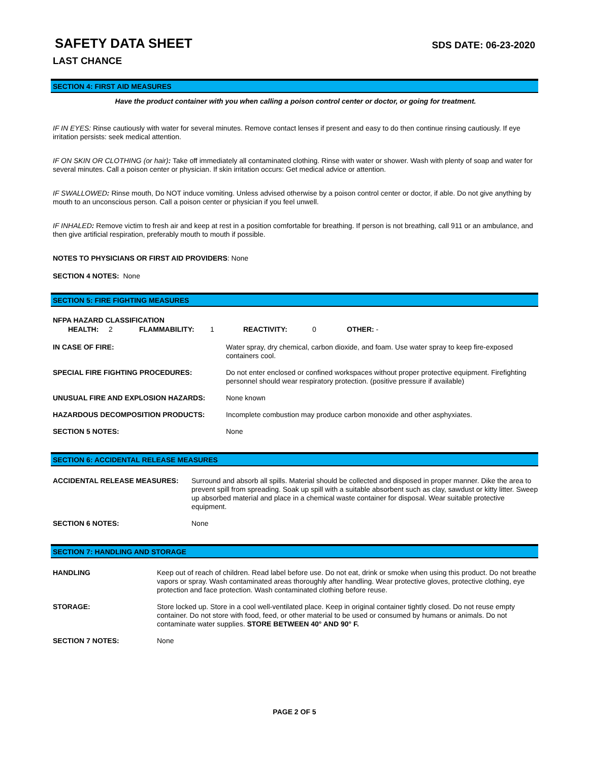SAFETY DATA SHEET
SDS DATE: 06-23-2020
LAST CHANCE
SECTION 4: FIRST AID MEASURES
Have the product container with you when calling a poison control center or doctor, or going for treatment.
IF IN EYES: Rinse cautiously with water for several minutes. Remove contact lenses if present and easy to do then continue rinsing cautiously. If eye irritation persists: seek medical attention.
IF ON SKIN OR CLOTHING (or hair): Take off immediately all contaminated clothing. Rinse with water or shower. Wash with plenty of soap and water for several minutes. Call a poison center or physician. If skin irritation occurs: Get medical advice or attention.
IF SWALLOWED: Rinse mouth, Do NOT induce vomiting. Unless advised otherwise by a poison control center or doctor, if able. Do not give anything by mouth to an unconscious person. Call a poison center or physician if you feel unwell.
IF INHALED: Remove victim to fresh air and keep at rest in a position comfortable for breathing. If person is not breathing, call 911 or an ambulance, and then give artificial respiration, preferably mouth to mouth if possible.
NOTES TO PHYSICIANS OR FIRST AID PROVIDERS: None
SECTION 4 NOTES: None
SECTION 5: FIRE FIGHTING MEASURES
NFPA HAZARD CLASSIFICATION
| HEALTH: | 2 | FLAMMABILITY: | 1 | REACTIVITY: | 0 | OTHER: - |
| IN CASE OF FIRE: | Water spray, dry chemical, carbon dioxide, and foam. Use water spray to keep fire-exposed containers cool. |
| SPECIAL FIRE FIGHTING PROCEDURES: | Do not enter enclosed or confined workspaces without proper protective equipment. Firefighting personnel should wear respiratory protection. (positive pressure if available) |
| UNUSUAL FIRE AND EXPLOSION HAZARDS: | None known |
| HAZARDOUS DECOMPOSITION PRODUCTS: | Incomplete combustion may produce carbon monoxide and other asphyxiates. |
| SECTION 5 NOTES: | None |
SECTION 6: ACCIDENTAL RELEASE MEASURES
| ACCIDENTAL RELEASE MEASURES: | Surround and absorb all spills. Material should be collected and disposed in proper manner. Dike the area to prevent spill from spreading. Soak up spill with a suitable absorbent such as clay, sawdust or kitty litter. Sweep up absorbed material and place in a chemical waste container for disposal. Wear suitable protective equipment. |
| SECTION 6 NOTES: | None |
SECTION 7: HANDLING AND STORAGE
| HANDLING | Keep out of reach of children. Read label before use. Do not eat, drink or smoke when using this product. Do not breathe vapors or spray. Wash contaminated areas thoroughly after handling. Wear protective gloves, protective clothing, eye protection and face protection. Wash contaminated clothing before reuse. |
| STORAGE: | Store locked up. Store in a cool well-ventilated place. Keep in original container tightly closed. Do not reuse empty container. Do not store with food, feed, or other material to be used or consumed by humans or animals. Do not contaminate water supplies. STORE BETWEEN 40° AND 90° F. |
| SECTION 7 NOTES: | None |
PAGE 2 OF 5